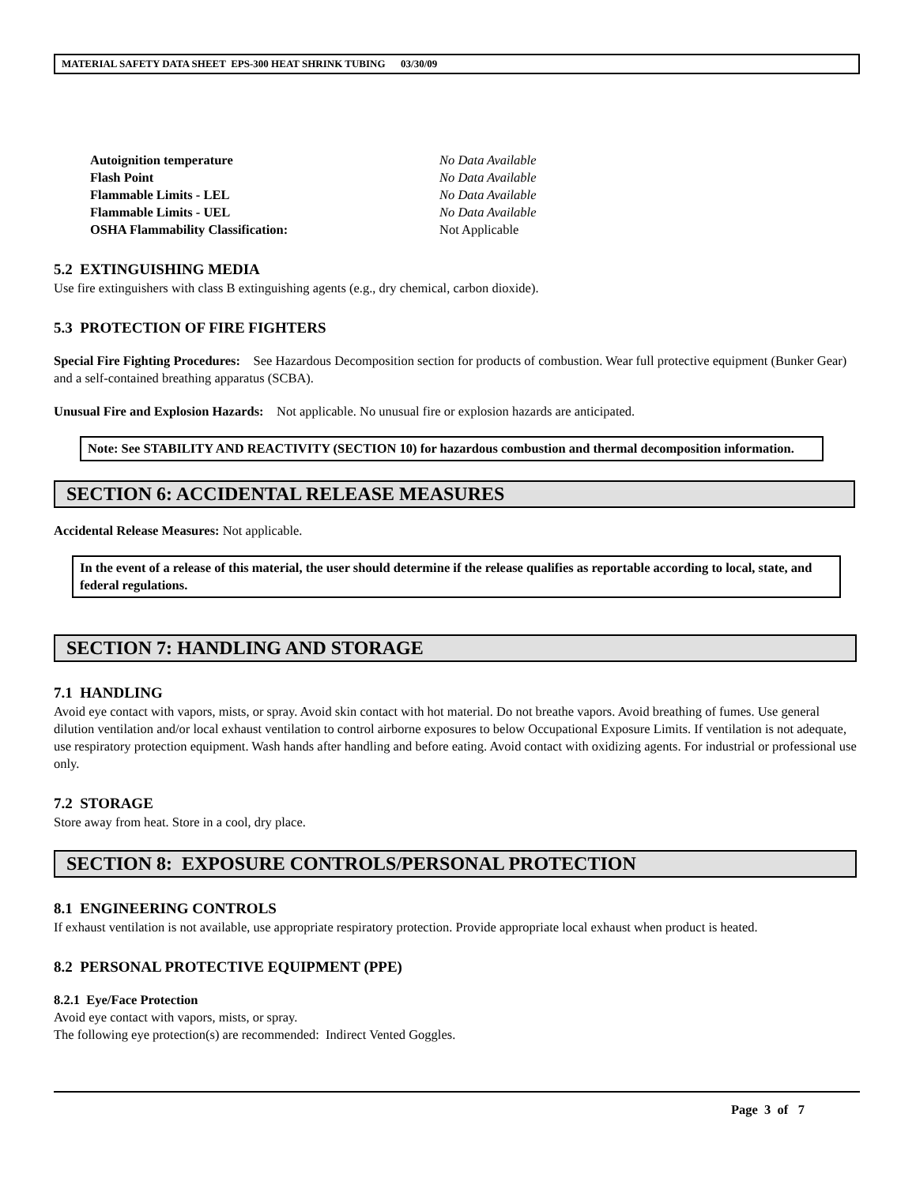MATERIAL SAFETY DATA SHEET EPS-300 HEAT SHRINK TUBING 03/30/09
Autoignition temperature No Data Available Flash Point No Data Available Flammable Limits - LEL No Data Available Flammable Limits - UEL No Data Available OSHA Flammability Classification: Not Applicable
5.2 EXTINGUISHING MEDIA
Use fire extinguishers with class B extinguishing agents (e.g., dry chemical, carbon dioxide).
5.3 PROTECTION OF FIRE FIGHTERS
Special Fire Fighting Procedures: See Hazardous Decomposition section for products of combustion. Wear full protective equipment (Bunker Gear) and a self-contained breathing apparatus (SCBA).
Unusual Fire and Explosion Hazards: Not applicable. No unusual fire or explosion hazards are anticipated.
Note: See STABILITY AND REACTIVITY (SECTION 10) for hazardous combustion and thermal decomposition information.
SECTION 6: ACCIDENTAL RELEASE MEASURES
Accidental Release Measures: Not applicable.
In the event of a release of this material, the user should determine if the release qualifies as reportable according to local, state, and federal regulations.
SECTION 7: HANDLING AND STORAGE
7.1 HANDLING
Avoid eye contact with vapors, mists, or spray. Avoid skin contact with hot material. Do not breathe vapors. Avoid breathing of fumes. Use general dilution ventilation and/or local exhaust ventilation to control airborne exposures to below Occupational Exposure Limits. If ventilation is not adequate, use respiratory protection equipment. Wash hands after handling and before eating. Avoid contact with oxidizing agents. For industrial or professional use only.
7.2 STORAGE
Store away from heat. Store in a cool, dry place.
SECTION 8: EXPOSURE CONTROLS/PERSONAL PROTECTION
8.1 ENGINEERING CONTROLS
If exhaust ventilation is not available, use appropriate respiratory protection. Provide appropriate local exhaust when product is heated.
8.2 PERSONAL PROTECTIVE EQUIPMENT (PPE)
8.2.1 Eye/Face Protection
Avoid eye contact with vapors, mists, or spray.
The following eye protection(s) are recommended: Indirect Vented Goggles.
Page 3 of 7